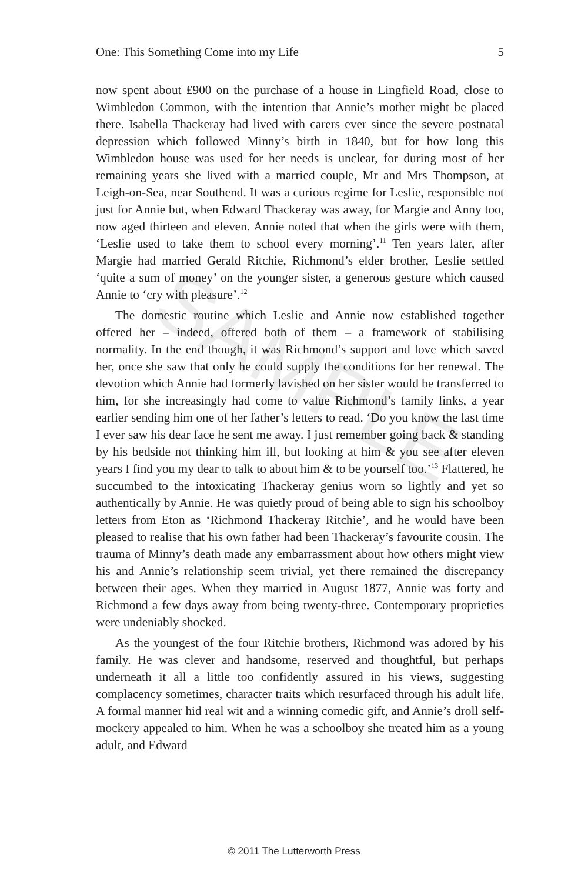SAMPLE
One: This Something Come into my Life 5
now spent about £900 on the purchase of a house in Lingfield Road, close to Wimbledon Common, with the intention that Annie’s mother might be placed there. Isabella Thackeray had lived with carers ever since the severe postnatal depression which followed Minny’s birth in 1840, but for how long this Wimbledon house was used for her needs is unclear, for during most of her remaining years she lived with a married couple, Mr and Mrs Thompson, at Leigh-on-Sea, near Southend. It was a curious regime for Leslie, responsible not just for Annie but, when Edward Thackeray was away, for Margie and Anny too, now aged thirteen and eleven. Annie noted that when the girls were with them, ‘Leslie used to take them to school every morning’.<sup>11</sup> Ten years later, after Margie had married Gerald Ritchie, Richmond’s elder brother, Leslie settled ‘quite a sum of money’ on the younger sister, a generous gesture which caused Annie to ‘cry with pleasure’.<sup>12</sup>
The domestic routine which Leslie and Annie now established together offered her – indeed, offered both of them – a framework of stabilising normality. In the end though, it was Richmond’s support and love which saved her, once she saw that only he could supply the conditions for her renewal. The devotion which Annie had formerly lavished on her sister would be transferred to him, for she increasingly had come to value Richmond’s family links, a year earlier sending him one of her father’s letters to read. ‘Do you know the last time I ever saw his dear face he sent me away. I just remember going back & standing by his bedside not thinking him ill, but looking at him & you see after eleven years I find you my dear to talk to about him & to be yourself too.’<sup>13</sup> Flattered, he succumbed to the intoxicating Thackeray genius worn so lightly and yet so authentically by Annie. He was quietly proud of being able to sign his schoolboy letters from Eton as ‘Richmond Thackeray Ritchie’, and he would have been pleased to realise that his own father had been Thackeray’s favourite cousin. The trauma of Minny’s death made any embarrassment about how others might view his and Annie’s relationship seem trivial, yet there remained the discrepancy between their ages. When they married in August 1877, Annie was forty and Richmond a few days away from being twenty-three. Contemporary proprieties were undeniably shocked.
As the youngest of the four Ritchie brothers, Richmond was adored by his family. He was clever and handsome, reserved and thoughtful, but perhaps underneath it all a little too confidently assured in his views, suggesting complacency sometimes, character traits which resurfaced through his adult life. A formal manner hid real wit and a winning comedic gift, and Annie’s droll self-mockery appealed to him. When he was a schoolboy she treated him as a young adult, and Edward
© 2011 The Lutterworth Press